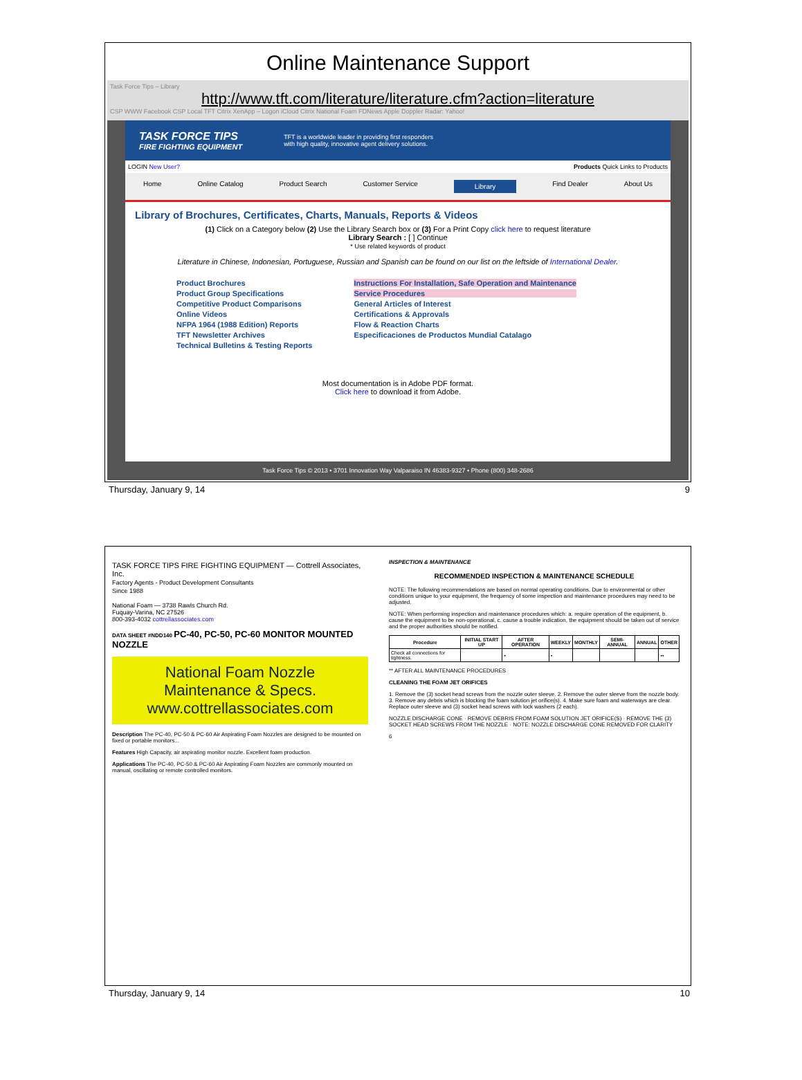Online Maintenance Support
Task Force Tips – Library
http://www.tft.com/literature/literature.cfm?action=literature
CSP WWW Facebook CSP Local TFT Citrix XenApp – Logon iCloud Citrix National Foam FDNews Apple Doppler Radar: Yahoo!
TASK FORCE TIPS
FIRE FIGHTING EQUIPMENT
TFT is a worldwide leader in providing first responders
with high quality, innovative agent delivery solutions.
LOGIN New User? Products Quick Links to Products
Home Online Catalog Product Search Customer Service Library Find Dealer About Us
Library of Brochures, Certificates, Charts, Manuals, Reports & Videos
(1) Click on a Category below (2) Use the Library Search box or (3) For a Print Copy click here to request literature
Library Search : [ ] Continue
* Use related keywords of product
Literature in Chinese, Indonesian, Portuguese, Russian and Spanish can be found on our list on the leftside of International Dealer.
Product Brochures
Product Group Specifications
Competitive Product Comparisons
Online Videos
NFPA 1964 (1988 Edition) Reports
TFT Newsletter Archives
Technical Bulletins & Testing Reports
Instructions For Installation, Safe Operation and Maintenance
Service Procedures
General Articles of Interest
Certifications & Approvals
Flow & Reaction Charts
Especificaciones de Productos Mundial Catalago
Most documentation is in Adobe PDF format.
Click here to download it from Adobe.
Task Force Tips © 2013 • 3701 Innovation Way Valparaiso IN 46383-9327 • Phone (800) 348-2686
Thursday, January 9, 14 9
TASK FORCE TIPS FIRE FIGHTING EQUIPMENT — Cottrell Associates, Inc.
Factory Agents - Product Development Consultants
Since 1988
National Foam — 3738 Rawls Church Rd.
Fuquay-Varina, NC 27526
800-393-4032 cottrellassociates.com
DATA SHEET #NDD140 PC-40, PC-50, PC-60 MONITOR MOUNTED NOZZLE
National Foam Nozzle
Maintenance & Specs.
www.cottrellassociates.com
Description The PC-40, PC-50 & PC-60 Air Aspirating Foam Nozzles are designed to be mounted on fixed or portable monitors...
Features High Capacity, air aspirating monitor nozzle. Excellent foam production.
Applications The PC-40, PC-50 & PC-60 Air Aspirating Foam Nozzles are commonly mounted on manual, oscillating or remote controlled monitors.
INSPECTION & MAINTENANCE
RECOMMENDED INSPECTION & MAINTENANCE SCHEDULE
NOTE: The following recommendations are based on normal operating conditions. Due to environmental or other conditions unique to your equipment, the frequency of some inspection and maintenance procedures may need to be adjusted.
NOTE: When performing inspection and maintenance procedures which: a. require operation of the equipment, b. cause the equipment to be non-operational, c. cause a trouble indication, the equipment should be taken out of service and the proper authorities should be notified.
| Procedure | INITIAL START UP | AFTER OPERATION | WEEKLY | MONTHLY | SEMI-ANNUAL | ANNUAL | OTHER |
| --- | --- | --- | --- | --- | --- | --- | --- |
| Check all connections for tightness. | | • | • | | | | •• |
** AFTER ALL MAINTENANCE PROCEDURES
CLEANING THE FOAM JET ORIFICES
1. Remove the (3) socket head screws from the nozzle outer sleeve. 2. Remove the outer sleeve from the nozzle body. 3. Remove any debris which is blocking the foam solution jet orifice(s). 4. Make sure foam and waterways are clear. Replace outer sleeve and (3) socket head screws with lock washers (2 each).
NOZZLE DISCHARGE CONE · REMOVE DEBRIS FROM FOAM SOLUTION JET ORIFICE(S) · REMOVE THE (3) SOCKET HEAD SCREWS FROM THE NOZZLE · NOTE: NOZZLE DISCHARGE CONE REMOVED FOR CLARITY
6
Thursday, January 9, 14 10